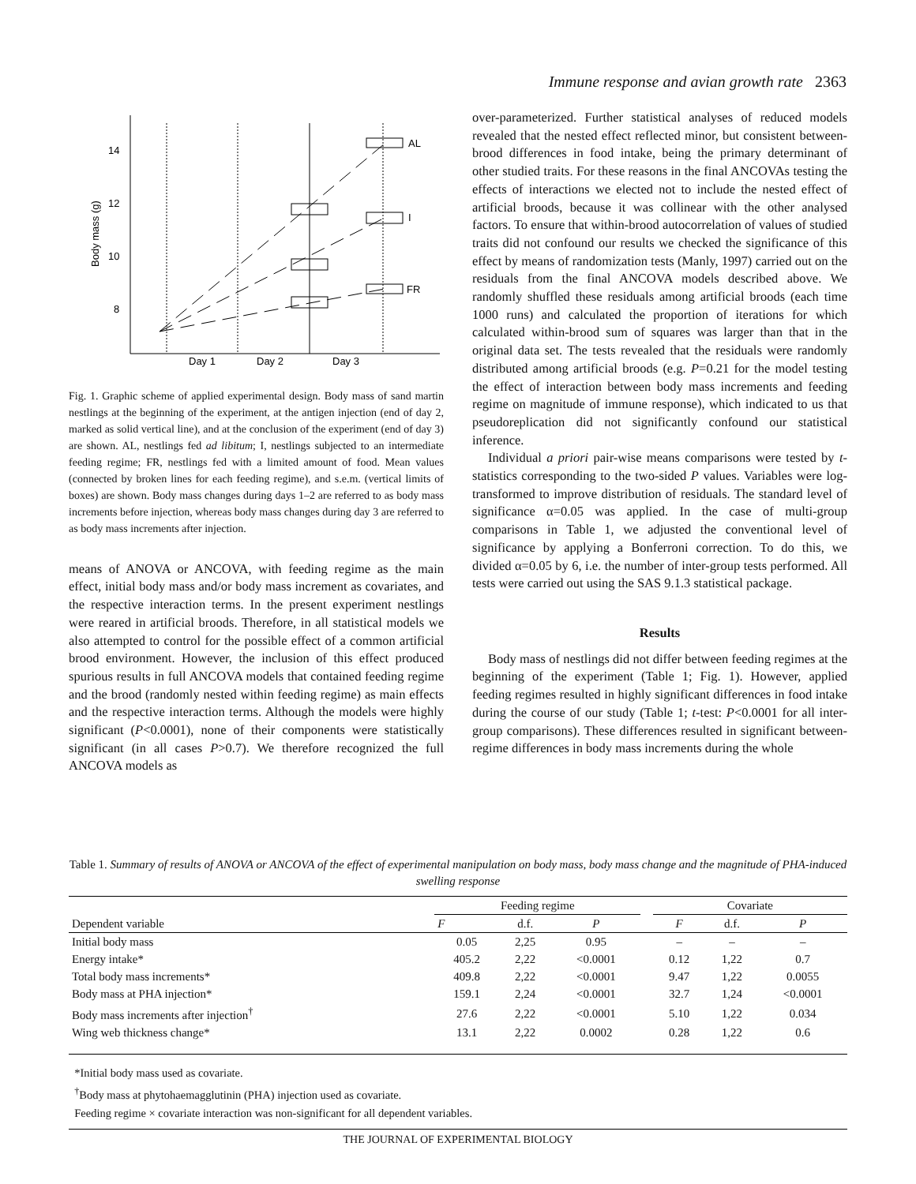Immune response and avian growth rate 2363
14
12
10
8
Body mass (g)
AL
I
FR
Day 1
Day 2
Day 3
Fig. 1. Graphic scheme of applied experimental design. Body mass of sand martin nestlings at the beginning of the experiment, at the antigen injection (end of day 2, marked as solid vertical line), and at the conclusion of the experiment (end of day 3) are shown. AL, nestlings fed ad libitum; I, nestlings subjected to an intermediate feeding regime; FR, nestlings fed with a limited amount of food. Mean values (connected by broken lines for each feeding regime), and s.e.m. (vertical limits of boxes) are shown. Body mass changes during days 1–2 are referred to as body mass increments before injection, whereas body mass changes during day 3 are referred to as body mass increments after injection.
means of ANOVA or ANCOVA, with feeding regime as the main effect, initial body mass and/or body mass increment as covariates, and the respective interaction terms. In the present experiment nestlings were reared in artificial broods. Therefore, in all statistical models we also attempted to control for the possible effect of a common artificial brood environment. However, the inclusion of this effect produced spurious results in full ANCOVA models that contained feeding regime and the brood (randomly nested within feeding regime) as main effects and the respective interaction terms. Although the models were highly significant (P<0.0001), none of their components were statistically significant (in all cases P>0.7). We therefore recognized the full ANCOVA models as
over-parameterized. Further statistical analyses of reduced models revealed that the nested effect reflected minor, but consistent between-brood differences in food intake, being the primary determinant of other studied traits. For these reasons in the final ANCOVAs testing the effects of interactions we elected not to include the nested effect of artificial broods, because it was collinear with the other analysed factors. To ensure that within-brood autocorrelation of values of studied traits did not confound our results we checked the significance of this effect by means of randomization tests (Manly, 1997) carried out on the residuals from the final ANCOVA models described above. We randomly shuffled these residuals among artificial broods (each time 1000 runs) and calculated the proportion of iterations for which calculated within-brood sum of squares was larger than that in the original data set. The tests revealed that the residuals were randomly distributed among artificial broods (e.g. P=0.21 for the model testing the effect of interaction between body mass increments and feeding regime on magnitude of immune response), which indicated to us that pseudoreplication did not significantly confound our statistical inference.
Individual a priori pair-wise means comparisons were tested by t-statistics corresponding to the two-sided P values. Variables were log-transformed to improve distribution of residuals. The standard level of significance α=0.05 was applied. In the case of multi-group comparisons in Table 1, we adjusted the conventional level of significance by applying a Bonferroni correction. To do this, we divided α=0.05 by 6, i.e. the number of inter-group tests performed. All tests were carried out using the SAS 9.1.3 statistical package.
Results
Body mass of nestlings did not differ between feeding regimes at the beginning of the experiment (Table 1; Fig. 1). However, applied feeding regimes resulted in highly significant differences in food intake during the course of our study (Table 1; t-test: P<0.0001 for all inter-group comparisons). These differences resulted in significant between-regime differences in body mass increments during the whole
Table 1. Summary of results of ANOVA or ANCOVA of the effect of experimental manipulation on body mass, body mass change and the magnitude of PHA-induced swelling response
| Dependent variable | Feeding regime | | | | Covariate | | |
| --- | --- | --- | --- | --- | --- | --- | --- |
| | F | d.f. | P | | F | d.f. | P |
| Initial body mass | 0.05 | 2,25 | 0.95 | | – | – | – |
| Energy intake* | 405.2 | 2,22 | <0.0001 | | 0.12 | 1,22 | 0.7 |
| Total body mass increments* | 409.8 | 2,22 | <0.0001 | | 9.47 | 1,22 | 0.0055 |
| Body mass at PHA injection* | 159.1 | 2,24 | <0.0001 | | 32.7 | 1,24 | <0.0001 |
| Body mass increments after injection<sup>†</sup> | 27.6 | 2,22 | <0.0001 | | 5.10 | 1,22 | 0.034 |
| Wing web thickness change* | 13.1 | 2,22 | 0.0002 | | 0.28 | 1,22 | 0.6 |
*Initial body mass used as covariate.
<sup>†</sup> Body mass at phytohaemagglutinin (PHA) injection used as covariate.
Feeding regime × covariate interaction was non-significant for all dependent variables.
THE JOURNAL OF EXPERIMENTAL BIOLOGY